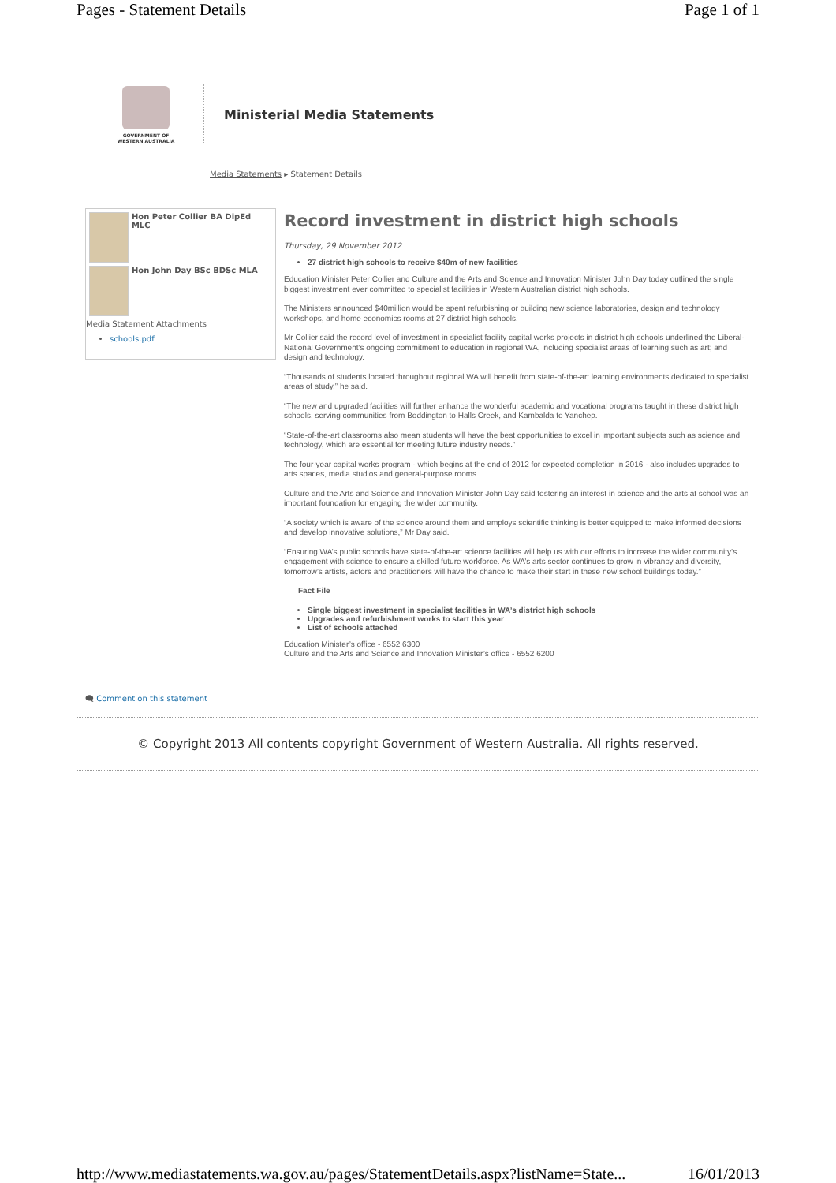Pages - Statement Details Page 1 of 1
GOVERNMENT OF
WESTERN AUSTRALIA
Ministerial Media Statements
Media Statements ▸ Statement Details
Hon Peter Collier BA DipEd MLC
Hon John Day BSc BDSc MLA
Media Statement Attachments
schools.pdf
Record investment in district high schools
Thursday, 29 November 2012
27 district high schools to receive $40m of new facilities
Education Minister Peter Collier and Culture and the Arts and Science and Innovation Minister John Day today outlined the single biggest investment ever committed to specialist facilities in Western Australian district high schools.
The Ministers announced $40million would be spent refurbishing or building new science laboratories, design and technology workshops, and home economics rooms at 27 district high schools.
Mr Collier said the record level of investment in specialist facility capital works projects in district high schools underlined the Liberal-National Government’s ongoing commitment to education in regional WA, including specialist areas of learning such as art; and design and technology.
“Thousands of students located throughout regional WA will benefit from state-of-the-art learning environments dedicated to specialist areas of study,” he said.
“The new and upgraded facilities will further enhance the wonderful academic and vocational programs taught in these district high schools, serving communities from Boddington to Halls Creek, and Kambalda to Yanchep.
“State-of-the-art classrooms also mean students will have the best opportunities to excel in important subjects such as science and technology, which are essential for meeting future industry needs.”
The four-year capital works program - which begins at the end of 2012 for expected completion in 2016 - also includes upgrades to arts spaces, media studios and general-purpose rooms.
Culture and the Arts and Science and Innovation Minister John Day said fostering an interest in science and the arts at school was an important foundation for engaging the wider community.
“A society which is aware of the science around them and employs scientific thinking is better equipped to make informed decisions and develop innovative solutions,” Mr Day said.
“Ensuring WA’s public schools have state-of-the-art science facilities will help us with our efforts to increase the wider community’s engagement with science to ensure a skilled future workforce. As WA’s arts sector continues to grow in vibrancy and diversity, tomorrow’s artists, actors and practitioners will have the chance to make their start in these new school buildings today.”
Fact File
Single biggest investment in specialist facilities in WA’s district high schools
Upgrades and refurbishment works to start this year
List of schools attached
Education Minister’s office - 6552 6300
Culture and the Arts and Science and Innovation Minister’s office - 6552 6200
🗨 Comment on this statement
© Copyright 2013 All contents copyright Government of Western Australia. All rights reserved.
http://www.mediastatements.wa.gov.au/pages/StatementDetails.aspx?listName=State... 16/01/2013